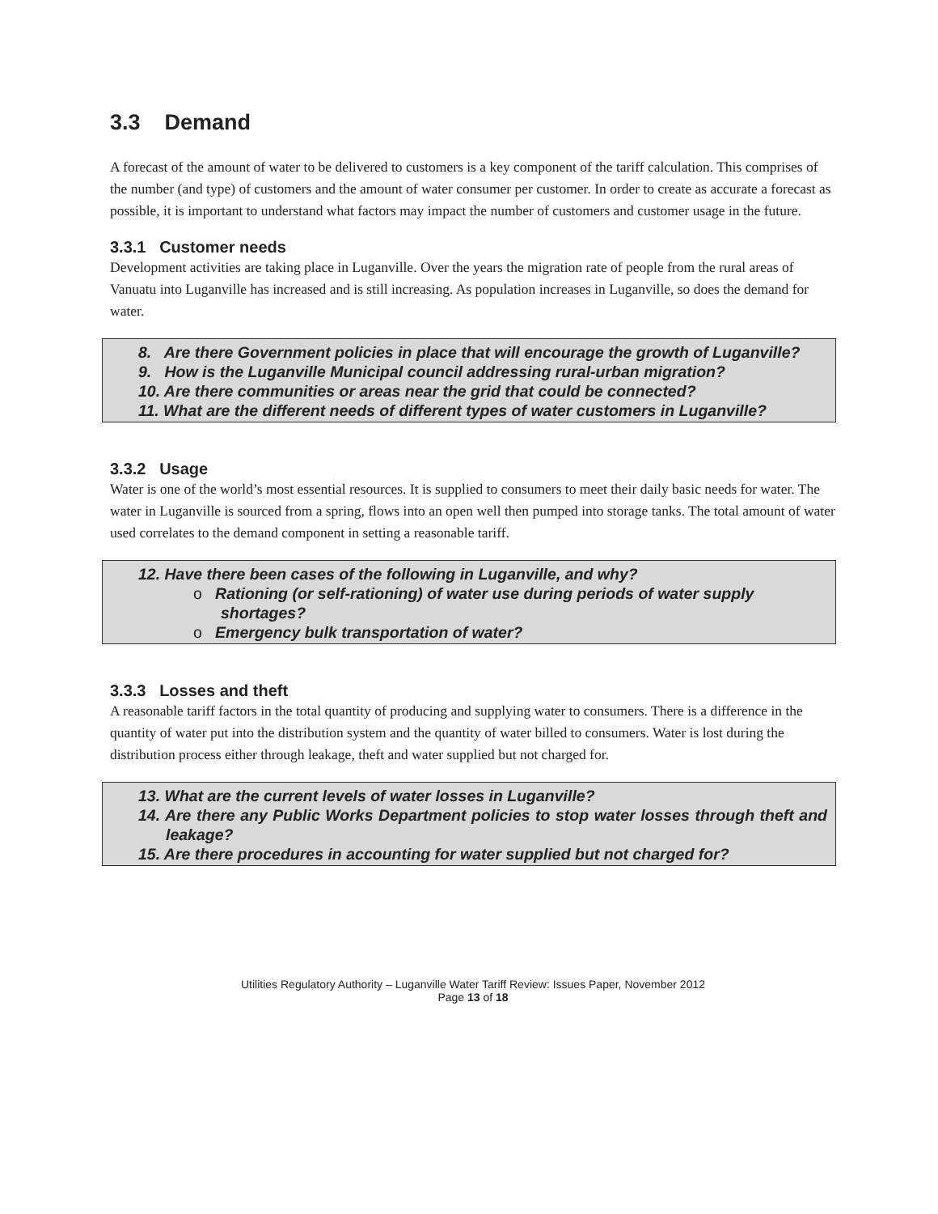3.3 Demand
A forecast of the amount of water to be delivered to customers is a key component of the tariff calculation. This comprises of the number (and type) of customers and the amount of water consumer per customer. In order to create as accurate a forecast as possible, it is important to understand what factors may impact the number of customers and customer usage in the future.
3.3.1 Customer needs
Development activities are taking place in Luganville. Over the years the migration rate of people from the rural areas of Vanuatu into Luganville has increased and is still increasing. As population increases in Luganville, so does the demand for water.
8. Are there Government policies in place that will encourage the growth of Luganville?
9. How is the Luganville Municipal council addressing rural-urban migration?
10. Are there communities or areas near the grid that could be connected?
11. What are the different needs of different types of water customers in Luganville?
3.3.2 Usage
Water is one of the world’s most essential resources. It is supplied to consumers to meet their daily basic needs for water. The water in Luganville is sourced from a spring, flows into an open well then pumped into storage tanks. The total amount of water used correlates to the demand component in setting a reasonable tariff.
12. Have there been cases of the following in Luganville, and why?
o Rationing (or self-rationing) of water use during periods of water supply shortages?
o Emergency bulk transportation of water?
3.3.3 Losses and theft
A reasonable tariff factors in the total quantity of producing and supplying water to consumers. There is a difference in the quantity of water put into the distribution system and the quantity of water billed to consumers. Water is lost during the distribution process either through leakage, theft and water supplied but not charged for.
13. What are the current levels of water losses in Luganville?
14. Are there any Public Works Department policies to stop water losses through theft and leakage?
15. Are there procedures in accounting for water supplied but not charged for?
Utilities Regulatory Authority – Luganville Water Tariff Review: Issues Paper, November 2012
Page 13 of 18